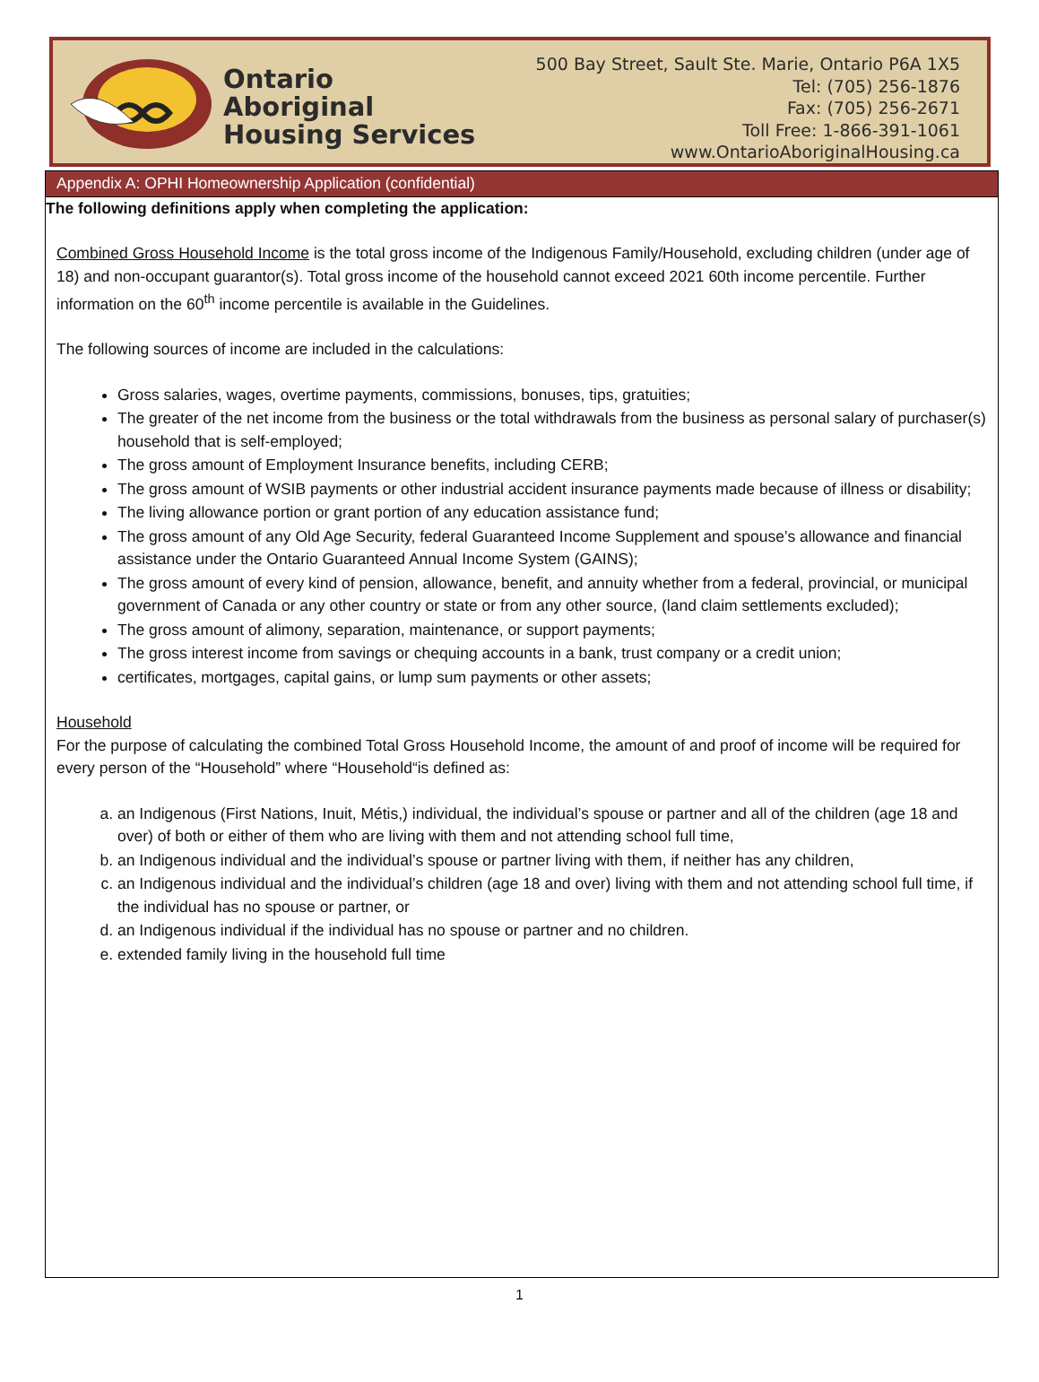Ontario
Aboriginal
Housing Services
500 Bay Street, Sault Ste. Marie, Ontario P6A 1X5
Tel: (705) 256-1876
Fax: (705) 256-2671
Toll Free: 1-866-391-1061
www.OntarioAboriginalHousing.ca
Appendix A: OPHI Homeownership Application (confidential)
The following definitions apply when completing the application:
Combined Gross Household Income is the total gross income of the Indigenous Family/Household, excluding children (under age of 18) and non-occupant guarantor(s). Total gross income of the household cannot exceed 2021 60th income percentile. Further information on the 60<sup>th</sup> income percentile is available in the Guidelines.
The following sources of income are included in the calculations:
Gross salaries, wages, overtime payments, commissions, bonuses, tips, gratuities;
The greater of the net income from the business or the total withdrawals from the business as personal salary of purchaser(s) household that is self-employed;
The gross amount of Employment Insurance benefits, including CERB;
The gross amount of WSIB payments or other industrial accident insurance payments made because of illness or disability;
The living allowance portion or grant portion of any education assistance fund;
The gross amount of any Old Age Security, federal Guaranteed Income Supplement and spouse’s allowance and financial assistance under the Ontario Guaranteed Annual Income System (GAINS);
The gross amount of every kind of pension, allowance, benefit, and annuity whether from a federal, provincial, or municipal government of Canada or any other country or state or from any other source, (land claim settlements excluded);
The gross amount of alimony, separation, maintenance, or support payments;
The gross interest income from savings or chequing accounts in a bank, trust company or a credit union;
certificates, mortgages, capital gains, or lump sum payments or other assets;
Household
For the purpose of calculating the combined Total Gross Household Income, the amount of and proof of income will be required for every person of the “Household” where “Household“is defined as:
a. an Indigenous (First Nations, Inuit, Métis,) individual, the individual’s spouse or partner and all of the children (age 18 and over) of both or either of them who are living with them and not attending school full time,
b. an Indigenous individual and the individual’s spouse or partner living with them, if neither has any children,
c. an Indigenous individual and the individual’s children (age 18 and over) living with them and not attending school full time, if the individual has no spouse or partner, or
d. an Indigenous individual if the individual has no spouse or partner and no children.
e. extended family living in the household full time
1